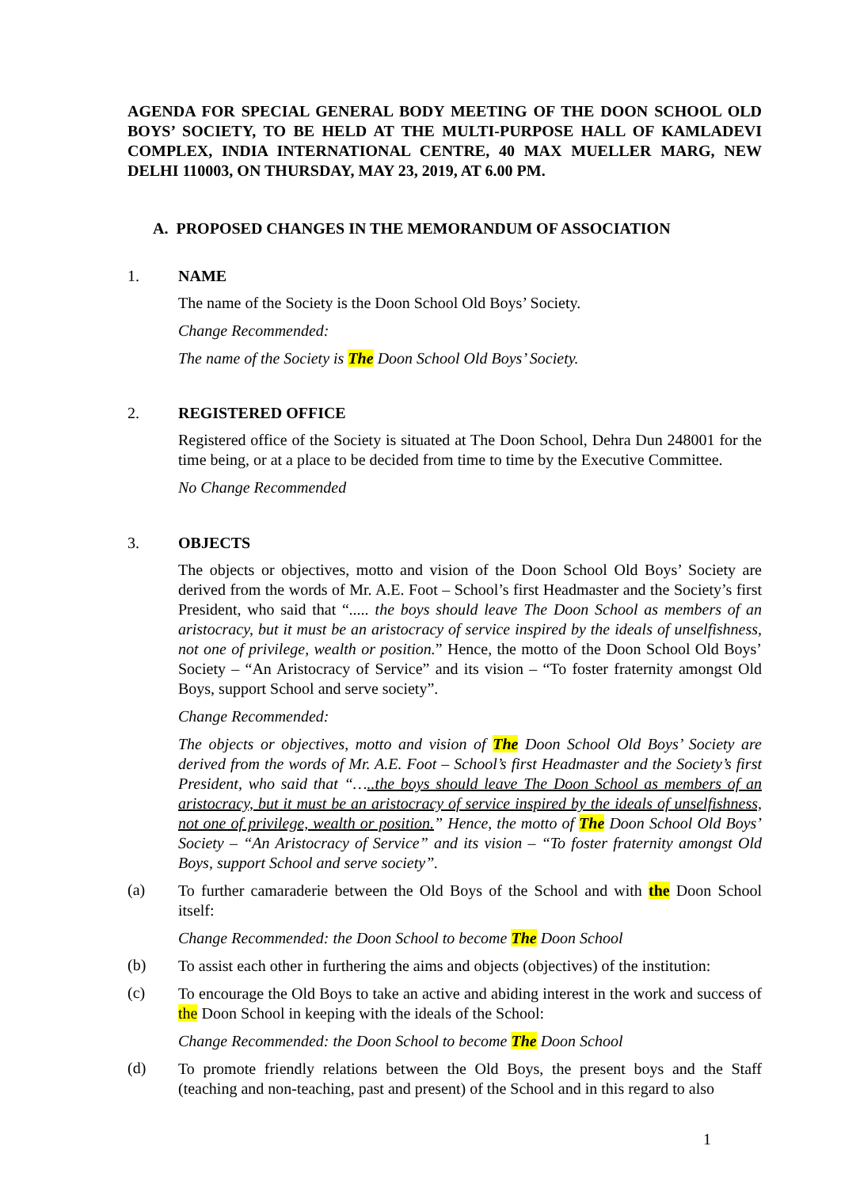AGENDA FOR SPECIAL GENERAL BODY MEETING OF THE DOON SCHOOL OLD BOYS’ SOCIETY, TO BE HELD AT THE MULTI-PURPOSE HALL OF KAMLADEVI COMPLEX, INDIA INTERNATIONAL CENTRE, 40 MAX MUELLER MARG, NEW DELHI 110003, ON THURSDAY, MAY 23, 2019, AT 6.00 PM.
A. PROPOSED CHANGES IN THE MEMORANDUM OF ASSOCIATION
1. NAME
The name of the Society is the Doon School Old Boys’ Society.
Change Recommended:
The name of the Society is The Doon School Old Boys’ Society.
2. REGISTERED OFFICE
Registered office of the Society is situated at The Doon School, Dehra Dun 248001 for the time being, or at a place to be decided from time to time by the Executive Committee.
No Change Recommended
3. OBJECTS
The objects or objectives, motto and vision of the Doon School Old Boys’ Society are derived from the words of Mr. A.E. Foot – School’s first Headmaster and the Society’s first President, who said that “..... the boys should leave The Doon School as members of an aristocracy, but it must be an aristocracy of service inspired by the ideals of unselfishness, not one of privilege, wealth or position.” Hence, the motto of the Doon School Old Boys’ Society – “An Aristocracy of Service” and its vision – “To foster fraternity amongst Old Boys, support School and serve society”.
Change Recommended:
The objects or objectives, motto and vision of The Doon School Old Boys’ Society are derived from the words of Mr. A.E. Foot – School’s first Headmaster and the Society’s first President, who said that “…..the boys should leave The Doon School as members of an aristocracy, but it must be an aristocracy of service inspired by the ideals of unselfishness, not one of privilege, wealth or position.” Hence, the motto of The Doon School Old Boys’ Society – “An Aristocracy of Service” and its vision – “To foster fraternity amongst Old Boys, support School and serve society”.
(a)
To further camaraderie between the Old Boys of the School and with the Doon School itself:
Change Recommended: the Doon School to become The Doon School
(b)
To assist each other in furthering the aims and objects (objectives) of the institution:
(c)
To encourage the Old Boys to take an active and abiding interest in the work and success of the Doon School in keeping with the ideals of the School:
Change Recommended: the Doon School to become The Doon School
(d)
To promote friendly relations between the Old Boys, the present boys and the Staff (teaching and non-teaching, past and present) of the School and in this regard to also
1